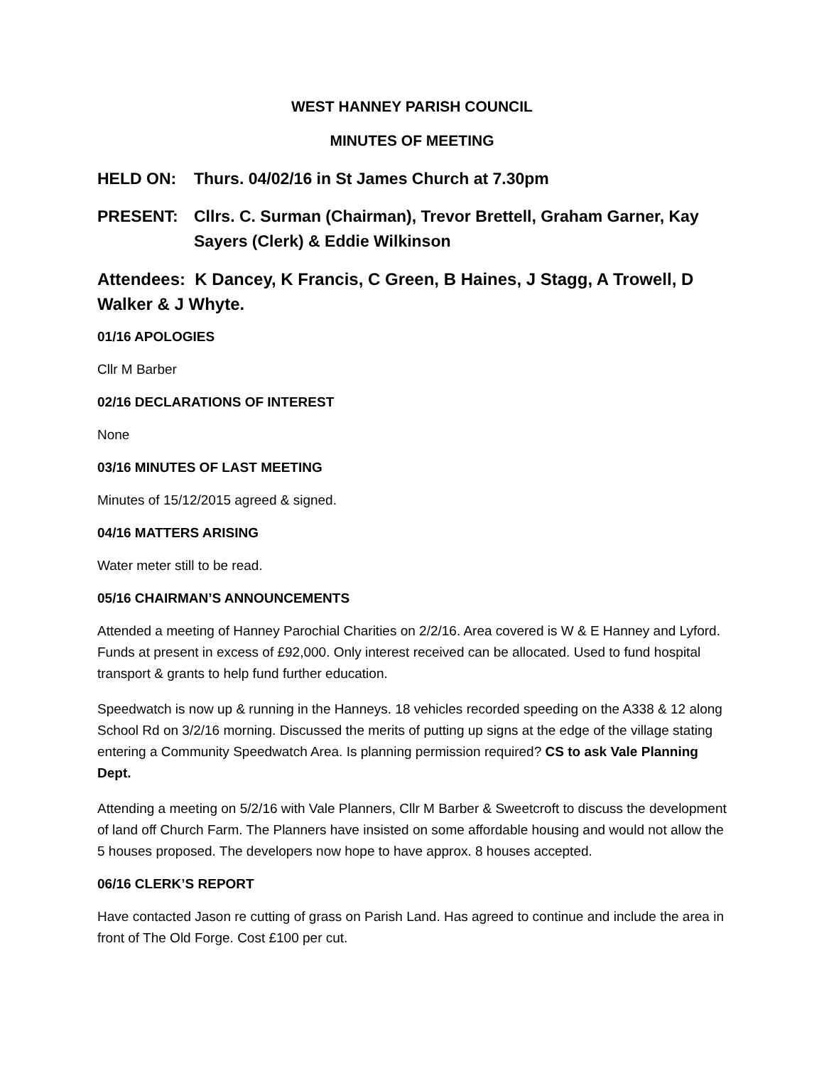WEST HANNEY PARISH COUNCIL
MINUTES OF MEETING
HELD ON: Thurs. 04/02/16 in St James Church at 7.30pm
PRESENT: Cllrs. C. Surman (Chairman), Trevor Brettell, Graham Garner, Kay Sayers (Clerk) & Eddie Wilkinson
Attendees: K Dancey, K Francis, C Green, B Haines, J Stagg, A Trowell, D Walker & J Whyte.
01/16 APOLOGIES
Cllr M Barber
02/16 DECLARATIONS OF INTEREST
None
03/16 MINUTES OF LAST MEETING
Minutes of 15/12/2015 agreed & signed.
04/16 MATTERS ARISING
Water meter still to be read.
05/16 CHAIRMAN’S ANNOUNCEMENTS
Attended a meeting of Hanney Parochial Charities on 2/2/16. Area covered is W & E Hanney and Lyford. Funds at present in excess of £92,000. Only interest received can be allocated. Used to fund hospital transport & grants to help fund further education.
Speedwatch is now up & running in the Hanneys. 18 vehicles recorded speeding on the A338 & 12 along School Rd on 3/2/16 morning. Discussed the merits of putting up signs at the edge of the village stating entering a Community Speedwatch Area. Is planning permission required? CS to ask Vale Planning Dept.
Attending a meeting on 5/2/16 with Vale Planners, Cllr M Barber & Sweetcroft to discuss the development of land off Church Farm. The Planners have insisted on some affordable housing and would not allow the 5 houses proposed. The developers now hope to have approx. 8 houses accepted.
06/16 CLERK’S REPORT
Have contacted Jason re cutting of grass on Parish Land. Has agreed to continue and include the area in front of The Old Forge. Cost £100 per cut.